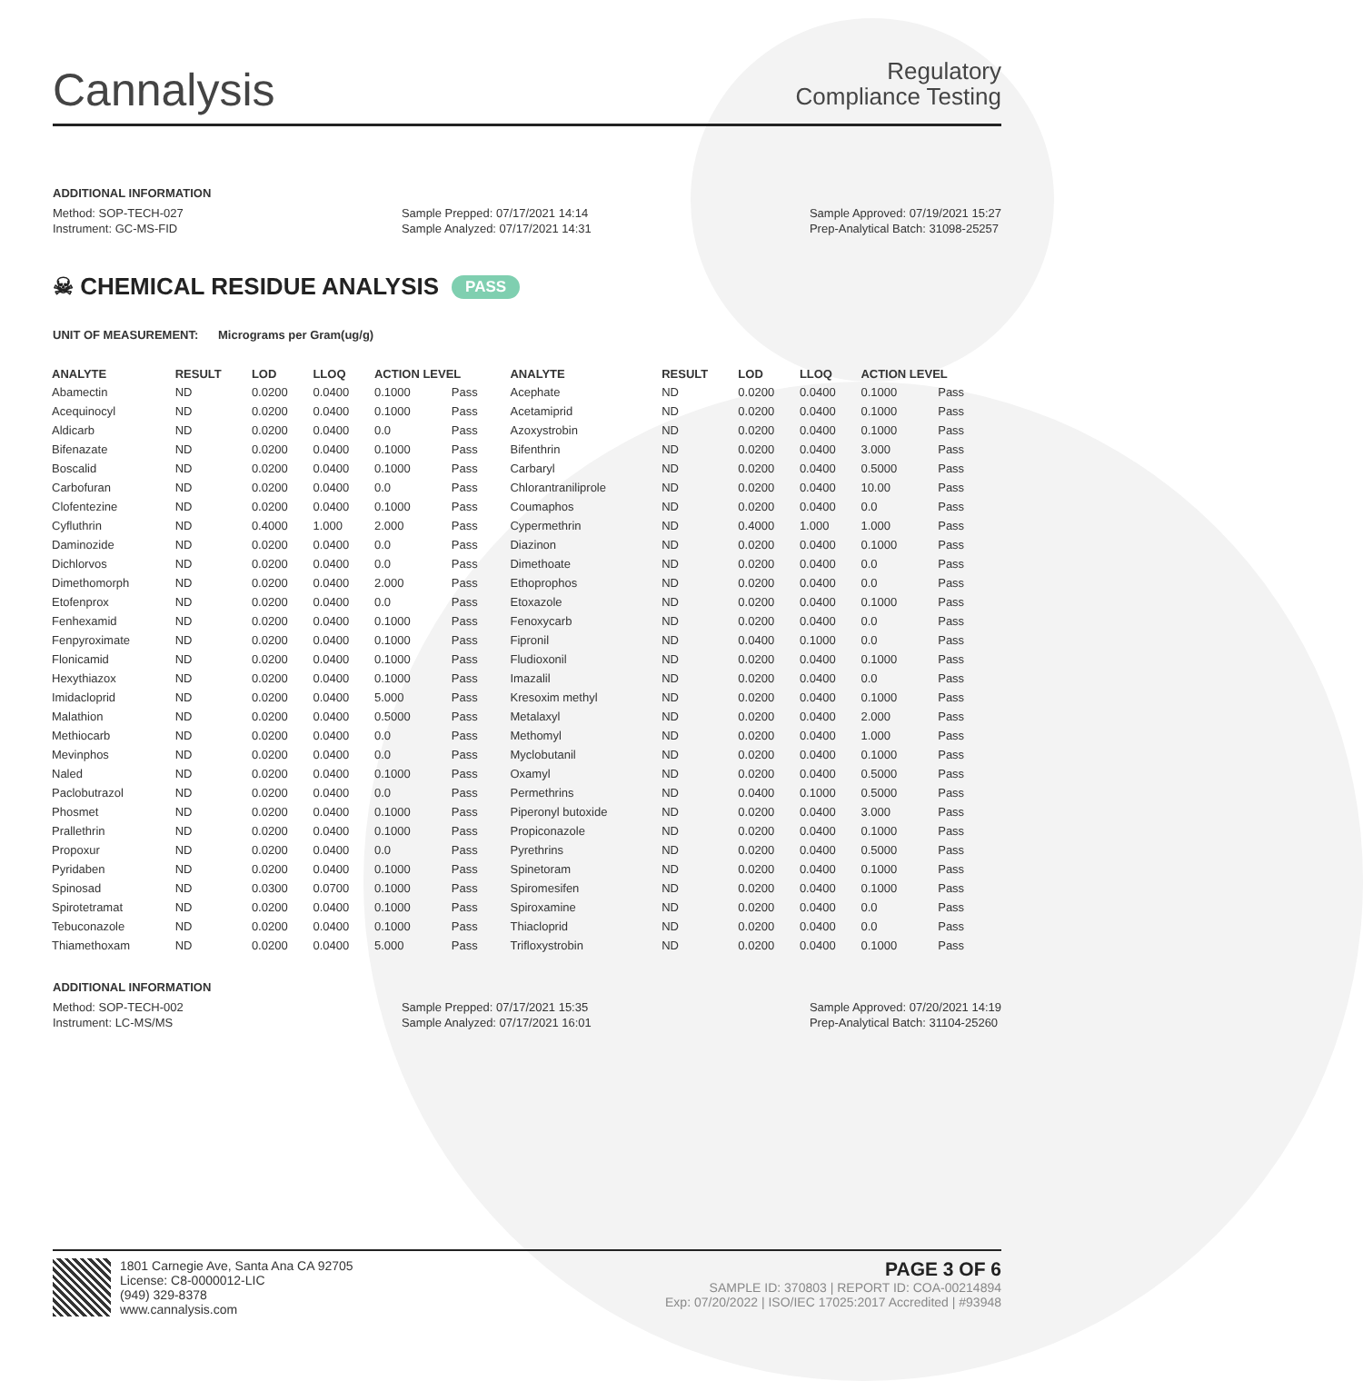Cannalysis
Regulatory
Compliance Testing
ADDITIONAL INFORMATION
Method: SOP-TECH-027
Instrument: GC-MS-FID
Sample Prepped: 07/17/2021 14:14
Sample Analyzed: 07/17/2021 14:31
Sample Approved: 07/19/2021 15:27
Prep-Analytical Batch: 31098-25257
☠ CHEMICAL RESIDUE ANALYSIS PASS
UNIT OF MEASUREMENT: Micrograms per Gram(ug/g)
| ANALYTE | RESULT | LOD | LLOQ | ACTION LEVEL | | ANALYTE | RESULT | LOD | LLOQ | ACTION LEVEL | |
| --- | --- | --- | --- | --- | --- | --- | --- | --- | --- | --- | --- |
| Abamectin | ND | 0.0200 | 0.0400 | 0.1000 | Pass | Acephate | ND | 0.0200 | 0.0400 | 0.1000 | Pass |
| Acequinocyl | ND | 0.0200 | 0.0400 | 0.1000 | Pass | Acetamiprid | ND | 0.0200 | 0.0400 | 0.1000 | Pass |
| Aldicarb | ND | 0.0200 | 0.0400 | 0.0 | Pass | Azoxystrobin | ND | 0.0200 | 0.0400 | 0.1000 | Pass |
| Bifenazate | ND | 0.0200 | 0.0400 | 0.1000 | Pass | Bifenthrin | ND | 0.0200 | 0.0400 | 3.000 | Pass |
| Boscalid | ND | 0.0200 | 0.0400 | 0.1000 | Pass | Carbaryl | ND | 0.0200 | 0.0400 | 0.5000 | Pass |
| Carbofuran | ND | 0.0200 | 0.0400 | 0.0 | Pass | Chlorantraniliprole | ND | 0.0200 | 0.0400 | 10.00 | Pass |
| Clofentezine | ND | 0.0200 | 0.0400 | 0.1000 | Pass | Coumaphos | ND | 0.0200 | 0.0400 | 0.0 | Pass |
| Cyfluthrin | ND | 0.4000 | 1.000 | 2.000 | Pass | Cypermethrin | ND | 0.4000 | 1.000 | 1.000 | Pass |
| Daminozide | ND | 0.0200 | 0.0400 | 0.0 | Pass | Diazinon | ND | 0.0200 | 0.0400 | 0.1000 | Pass |
| Dichlorvos | ND | 0.0200 | 0.0400 | 0.0 | Pass | Dimethoate | ND | 0.0200 | 0.0400 | 0.0 | Pass |
| Dimethomorph | ND | 0.0200 | 0.0400 | 2.000 | Pass | Ethoprophos | ND | 0.0200 | 0.0400 | 0.0 | Pass |
| Etofenprox | ND | 0.0200 | 0.0400 | 0.0 | Pass | Etoxazole | ND | 0.0200 | 0.0400 | 0.1000 | Pass |
| Fenhexamid | ND | 0.0200 | 0.0400 | 0.1000 | Pass | Fenoxycarb | ND | 0.0200 | 0.0400 | 0.0 | Pass |
| Fenpyroximate | ND | 0.0200 | 0.0400 | 0.1000 | Pass | Fipronil | ND | 0.0400 | 0.1000 | 0.0 | Pass |
| Flonicamid | ND | 0.0200 | 0.0400 | 0.1000 | Pass | Fludioxonil | ND | 0.0200 | 0.0400 | 0.1000 | Pass |
| Hexythiazox | ND | 0.0200 | 0.0400 | 0.1000 | Pass | Imazalil | ND | 0.0200 | 0.0400 | 0.0 | Pass |
| Imidacloprid | ND | 0.0200 | 0.0400 | 5.000 | Pass | Kresoxim methyl | ND | 0.0200 | 0.0400 | 0.1000 | Pass |
| Malathion | ND | 0.0200 | 0.0400 | 0.5000 | Pass | Metalaxyl | ND | 0.0200 | 0.0400 | 2.000 | Pass |
| Methiocarb | ND | 0.0200 | 0.0400 | 0.0 | Pass | Methomyl | ND | 0.0200 | 0.0400 | 1.000 | Pass |
| Mevinphos | ND | 0.0200 | 0.0400 | 0.0 | Pass | Myclobutanil | ND | 0.0200 | 0.0400 | 0.1000 | Pass |
| Naled | ND | 0.0200 | 0.0400 | 0.1000 | Pass | Oxamyl | ND | 0.0200 | 0.0400 | 0.5000 | Pass |
| Paclobutrazol | ND | 0.0200 | 0.0400 | 0.0 | Pass | Permethrins | ND | 0.0400 | 0.1000 | 0.5000 | Pass |
| Phosmet | ND | 0.0200 | 0.0400 | 0.1000 | Pass | Piperonyl butoxide | ND | 0.0200 | 0.0400 | 3.000 | Pass |
| Prallethrin | ND | 0.0200 | 0.0400 | 0.1000 | Pass | Propiconazole | ND | 0.0200 | 0.0400 | 0.1000 | Pass |
| Propoxur | ND | 0.0200 | 0.0400 | 0.0 | Pass | Pyrethrins | ND | 0.0200 | 0.0400 | 0.5000 | Pass |
| Pyridaben | ND | 0.0200 | 0.0400 | 0.1000 | Pass | Spinetoram | ND | 0.0200 | 0.0400 | 0.1000 | Pass |
| Spinosad | ND | 0.0300 | 0.0700 | 0.1000 | Pass | Spiromesifen | ND | 0.0200 | 0.0400 | 0.1000 | Pass |
| Spirotetramat | ND | 0.0200 | 0.0400 | 0.1000 | Pass | Spiroxamine | ND | 0.0200 | 0.0400 | 0.0 | Pass |
| Tebuconazole | ND | 0.0200 | 0.0400 | 0.1000 | Pass | Thiacloprid | ND | 0.0200 | 0.0400 | 0.0 | Pass |
| Thiamethoxam | ND | 0.0200 | 0.0400 | 5.000 | Pass | Trifloxystrobin | ND | 0.0200 | 0.0400 | 0.1000 | Pass |
ADDITIONAL INFORMATION
Method: SOP-TECH-002
Instrument: LC-MS/MS
Sample Prepped: 07/17/2021 15:35
Sample Analyzed: 07/17/2021 16:01
Sample Approved: 07/20/2021 14:19
Prep-Analytical Batch: 31104-25260
1801 Carnegie Ave, Santa Ana CA 92705
License: C8-0000012-LIC
(949) 329-8378
www.cannalysis.com
PAGE 3 OF 6
SAMPLE ID: 370803 | REPORT ID: COA-00214894
Exp: 07/20/2022 | ISO/IEC 17025:2017 Accredited | #93948